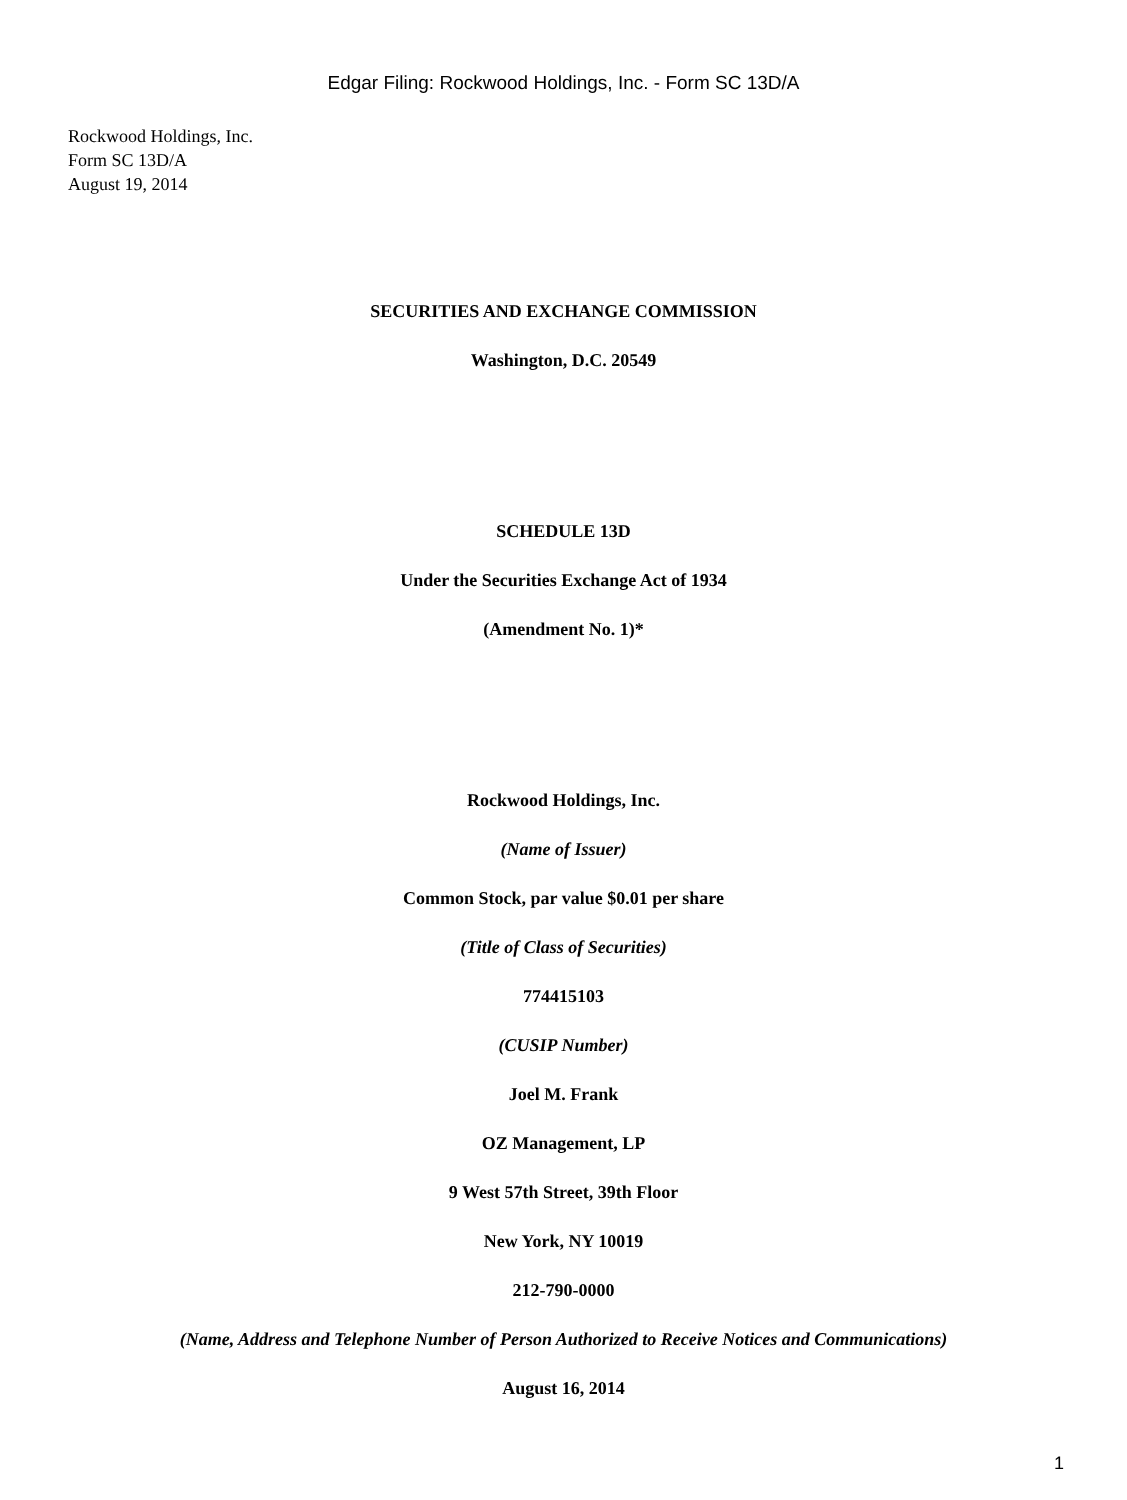Edgar Filing: Rockwood Holdings, Inc. - Form SC 13D/A
Rockwood Holdings, Inc.
Form SC 13D/A
August 19, 2014
SECURITIES AND EXCHANGE COMMISSION
Washington, D.C. 20549
SCHEDULE 13D
Under the Securities Exchange Act of 1934
(Amendment No. 1)*
Rockwood Holdings, Inc.
(Name of Issuer)
Common Stock, par value $0.01 per share
(Title of Class of Securities)
774415103
(CUSIP Number)
Joel M. Frank
OZ Management, LP
9 West 57th Street, 39th Floor
New York, NY 10019
212-790-0000
(Name, Address and Telephone Number of Person Authorized to Receive Notices and Communications)
August 16, 2014
1